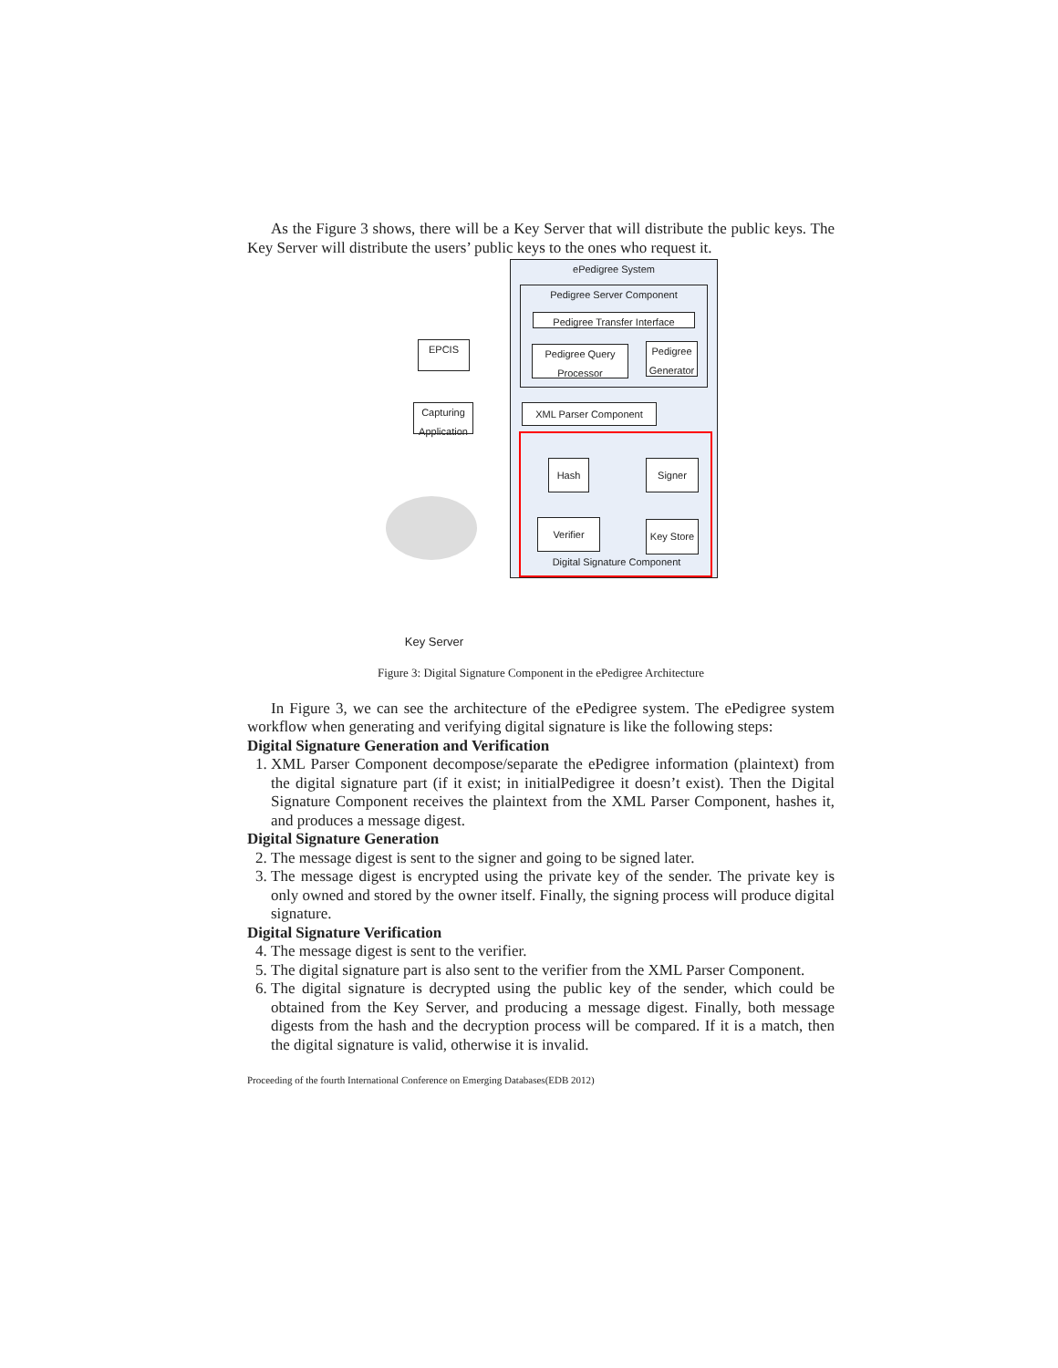As the Figure 3 shows, there will be a Key Server that will distribute the public keys. The Key Server will distribute the users’ public keys to the ones who request it.
ePedigree System
Pedigree Server Component
Pedigree Transfer Interface
Pedigree Query Processor
Pedigree Generator
EPCIS
Capturing Application
XML Parser Component
Hash Signer
Verifier
Key Store
Digital Signature Component
Key Server
Figure 3: Digital Signature Component in the ePedigree Architecture
In Figure 3, we can see the architecture of the ePedigree system. The ePedigree system workflow when generating and verifying digital signature is like the following steps:
Digital Signature Generation and Verification
1. XML Parser Component decompose/separate the ePedigree information (plaintext) from the digital signature part (if it exist; in initialPedigree it doesn’t exist). Then the Digital Signature Component receives the plaintext from the XML Parser Component, hashes it, and produces a message digest.
Digital Signature Generation
2. The message digest is sent to the signer and going to be signed later.
3. The message digest is encrypted using the private key of the sender. The private key is only owned and stored by the owner itself. Finally, the signing process will produce digital signature.
Digital Signature Verification
4. The message digest is sent to the verifier.
5. The digital signature part is also sent to the verifier from the XML Parser Component.
6. The digital signature is decrypted using the public key of the sender, which could be obtained from the Key Server, and producing a message digest. Finally, both message digests from the hash and the decryption process will be compared. If it is a match, then the digital signature is valid, otherwise it is invalid.
Proceeding of the fourth International Conference on Emerging Databases(EDB 2012)